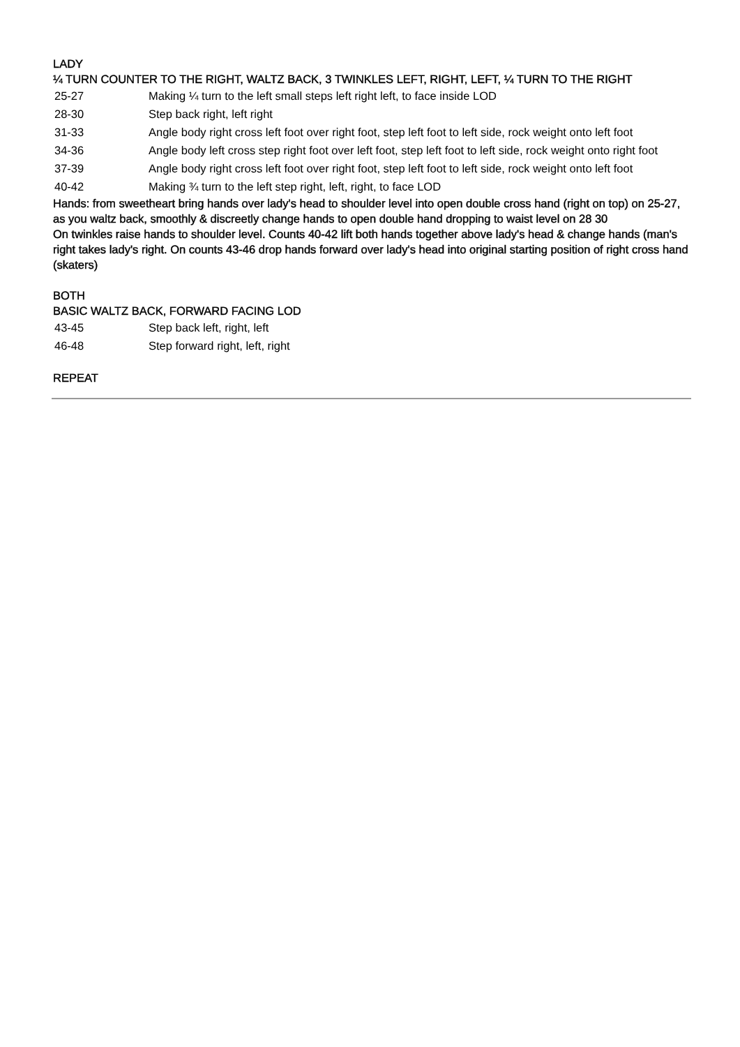LADY
¼ TURN COUNTER TO THE RIGHT, WALTZ BACK, 3 TWINKLES LEFT, RIGHT, LEFT, ¼ TURN TO THE RIGHT
| 25-27 | Making ¼ turn to the left small steps left right left, to face inside LOD |
| 28-30 | Step back right, left right |
| 31-33 | Angle body right cross left foot over right foot, step left foot to left side, rock weight onto left foot |
| 34-36 | Angle body left cross step right foot over left foot, step left foot to left side, rock weight onto right foot |
| 37-39 | Angle body right cross left foot over right foot, step left foot to left side, rock weight onto left foot |
| 40-42 | Making ¾ turn to the left step right, left, right, to face LOD |
Hands: from sweetheart bring hands over lady's head to shoulder level into open double cross hand (right on top) on 25-27, as you waltz back, smoothly & discreetly change hands to open double hand dropping to waist level on 28 30
On twinkles raise hands to shoulder level. Counts 40-42 lift both hands together above lady's head & change hands (man's right takes lady's right. On counts 43-46 drop hands forward over lady's head into original starting position of right cross hand (skaters)
BOTH
BASIC WALTZ BACK, FORWARD FACING LOD
| 43-45 | Step back left, right, left |
| 46-48 | Step forward right, left, right |
REPEAT